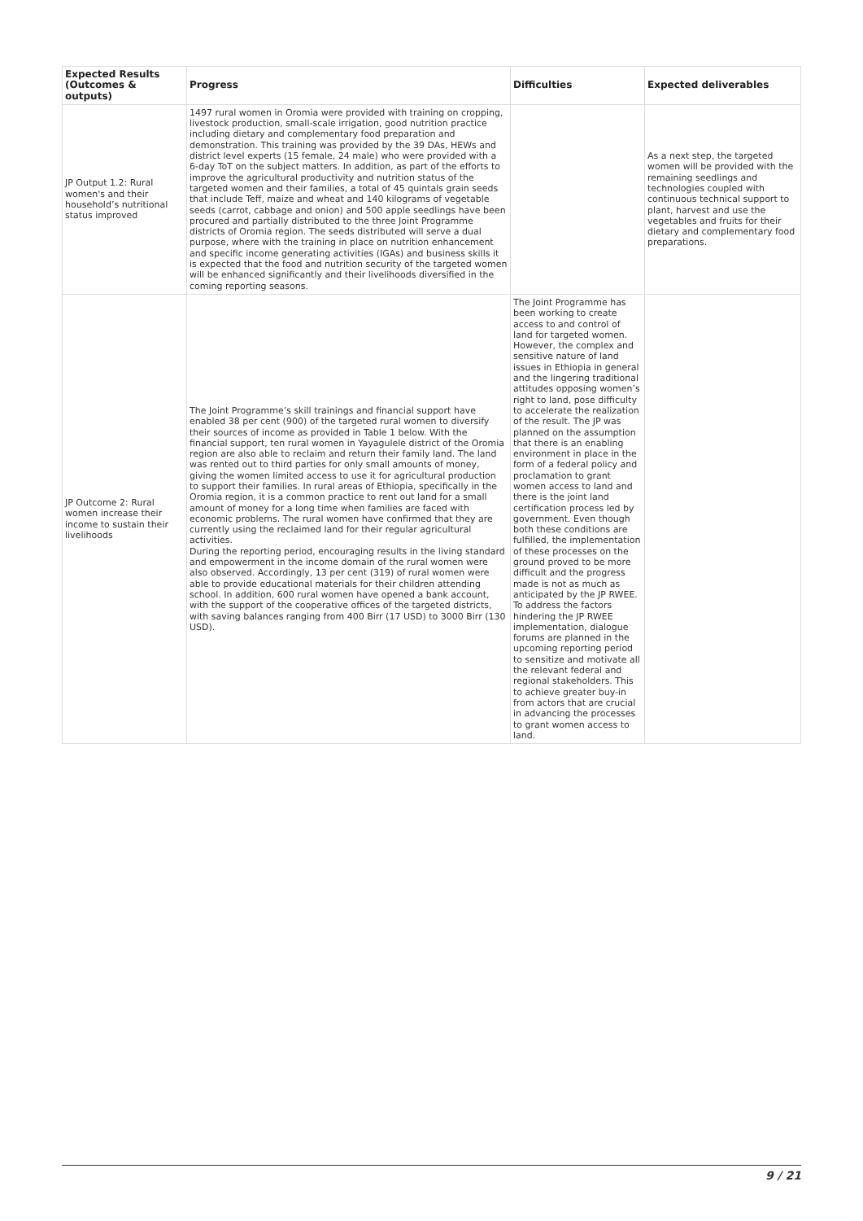| Expected Results (Outcomes & outputs) | Progress | Difficulties | Expected deliverables |
| --- | --- | --- | --- |
| JP Output 1.2: Rural women's and their household’s nutritional status improved | 1497 rural women in Oromia were provided with training on cropping, livestock production, small-scale irrigation, good nutrition practice including dietary and complementary food preparation and demonstration. This training was provided by the 39 DAs, HEWs and district level experts (15 female, 24 male) who were provided with a 6-day ToT on the subject matters. In addition, as part of the efforts to improve the agricultural productivity and nutrition status of the targeted women and their families, a total of 45 quintals grain seeds that include Teff, maize and wheat and 140 kilograms of vegetable seeds (carrot, cabbage and onion) and 500 apple seedlings have been procured and partially distributed to the three Joint Programme districts of Oromia region. The seeds distributed will serve a dual purpose, where with the training in place on nutrition enhancement and specific income generating activities (IGAs) and business skills it is expected that the food and nutrition security of the targeted women will be enhanced significantly and their livelihoods diversified in the coming reporting seasons. | | As a next step, the targeted women will be provided with the remaining seedlings and technologies coupled with continuous technical support to plant, harvest and use the vegetables and fruits for their dietary and complementary food preparations. |
| JP Outcome 2: Rural women increase their income to sustain their livelihoods | The Joint Programme’s skill trainings and financial support have enabled 38 per cent (900) of the targeted rural women to diversify their sources of income as provided in Table 1 below. With the financial support, ten rural women in Yayagulele district of the Oromia region are also able to reclaim and return their family land. The land was rented out to third parties for only small amounts of money, giving the women limited access to use it for agricultural production to support their families. In rural areas of Ethiopia, specifically in the Oromia region, it is a common practice to rent out land for a small amount of money for a long time when families are faced with economic problems. The rural women have confirmed that they are currently using the reclaimed land for their regular agricultural activities. During the reporting period, encouraging results in the living standard and empowerment in the income domain of the rural women were also observed. Accordingly, 13 per cent (319) of rural women were able to provide educational materials for their children attending school. In addition, 600 rural women have opened a bank account, with the support of the cooperative offices of the targeted districts, with saving balances ranging from 400 Birr (17 USD) to 3000 Birr (130 USD). | The Joint Programme has been working to create access to and control of land for targeted women. However, the complex and sensitive nature of land issues in Ethiopia in general and the lingering traditional attitudes opposing women’s right to land, pose difficulty to accelerate the realization of the result. The JP was planned on the assumption that there is an enabling environment in place in the form of a federal policy and proclamation to grant women access to land and there is the joint land certification process led by government. Even though both these conditions are fulfilled, the implementation of these processes on the ground proved to be more difficult and the progress made is not as much as anticipated by the JP RWEE. To address the factors hindering the JP RWEE implementation, dialogue forums are planned in the upcoming reporting period to sensitize and motivate all the relevant federal and regional stakeholders. This to achieve greater buy-in from actors that are crucial in advancing the processes to grant women access to land. | |
9 / 21